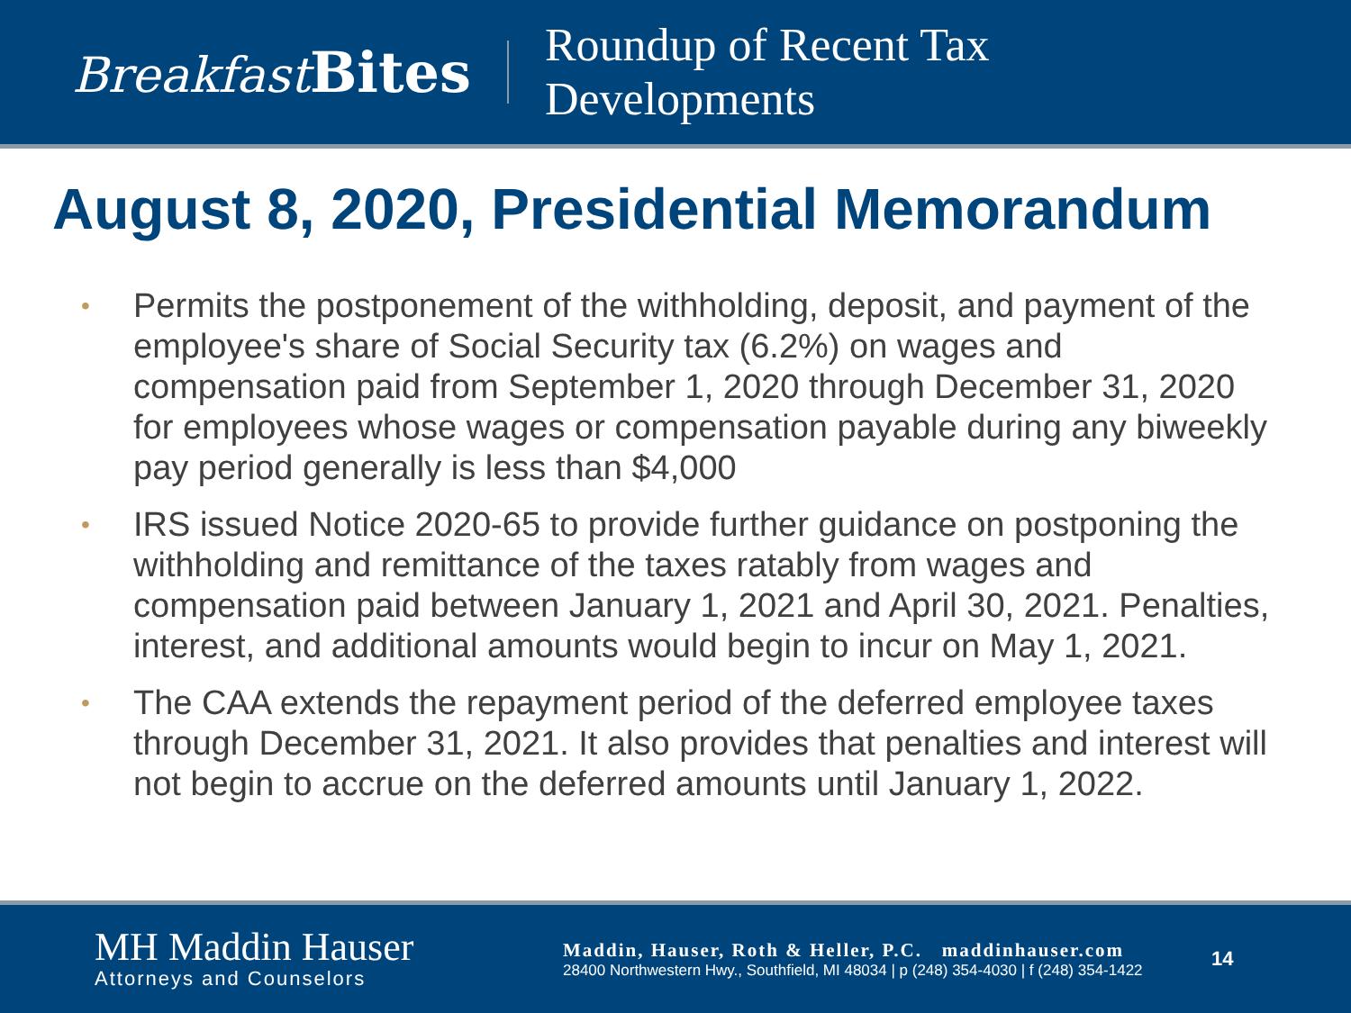Breakfast Bites
Roundup of Recent Tax
Developments
August 8, 2020, Presidential Memorandum
• Permits the postponement of the withholding, deposit, and payment of the employee's share of Social Security tax (6.2%) on wages and compensation paid from September 1, 2020 through December 31, 2020 for employees whose wages or compensation payable during any biweekly pay period generally is less than $4,000
• IRS issued Notice 2020-65 to provide further guidance on postponing the withholding and remittance of the taxes ratably from wages and compensation paid between January 1, 2021 and April 30, 2021. Penalties, interest, and additional amounts would begin to incur on May 1, 2021.
• The CAA extends the repayment period of the deferred employee taxes through December 31, 2021. It also provides that penalties and interest will not begin to accrue on the deferred amounts until January 1, 2022.
MH Maddin Hauser
Attorneys and Counselors
Maddin, Hauser, Roth & Heller, P.C. maddinhauser.com
28400 Northwestern Hwy., Southfield, MI 48034 | p (248) 354-4030 | f (248) 354-1422
14